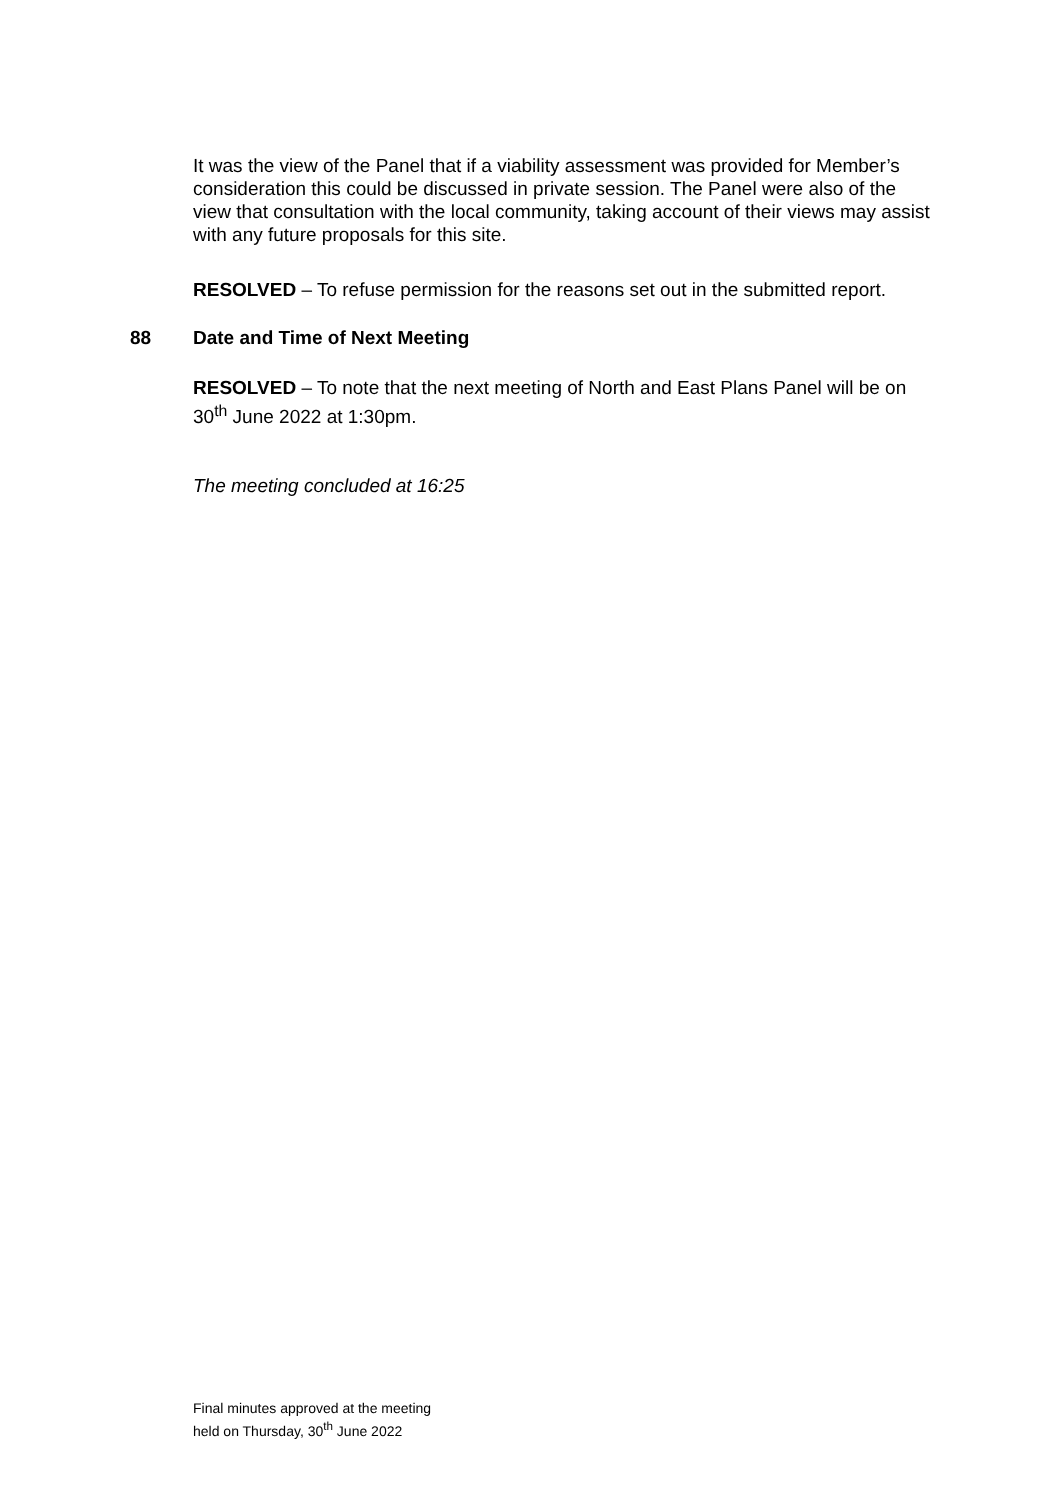It was the view of the Panel that if a viability assessment was provided for Member’s consideration this could be discussed in private session. The Panel were also of the view that consultation with the local community, taking account of their views may assist with any future proposals for this site.
RESOLVED – To refuse permission for the reasons set out in the submitted report.
88 Date and Time of Next Meeting
RESOLVED – To note that the next meeting of North and East Plans Panel will be on 30<sup>th</sup> June 2022 at 1:30pm.
The meeting concluded at 16:25
Final minutes approved at the meeting
held on Thursday, 30<sup>th</sup> June 2022